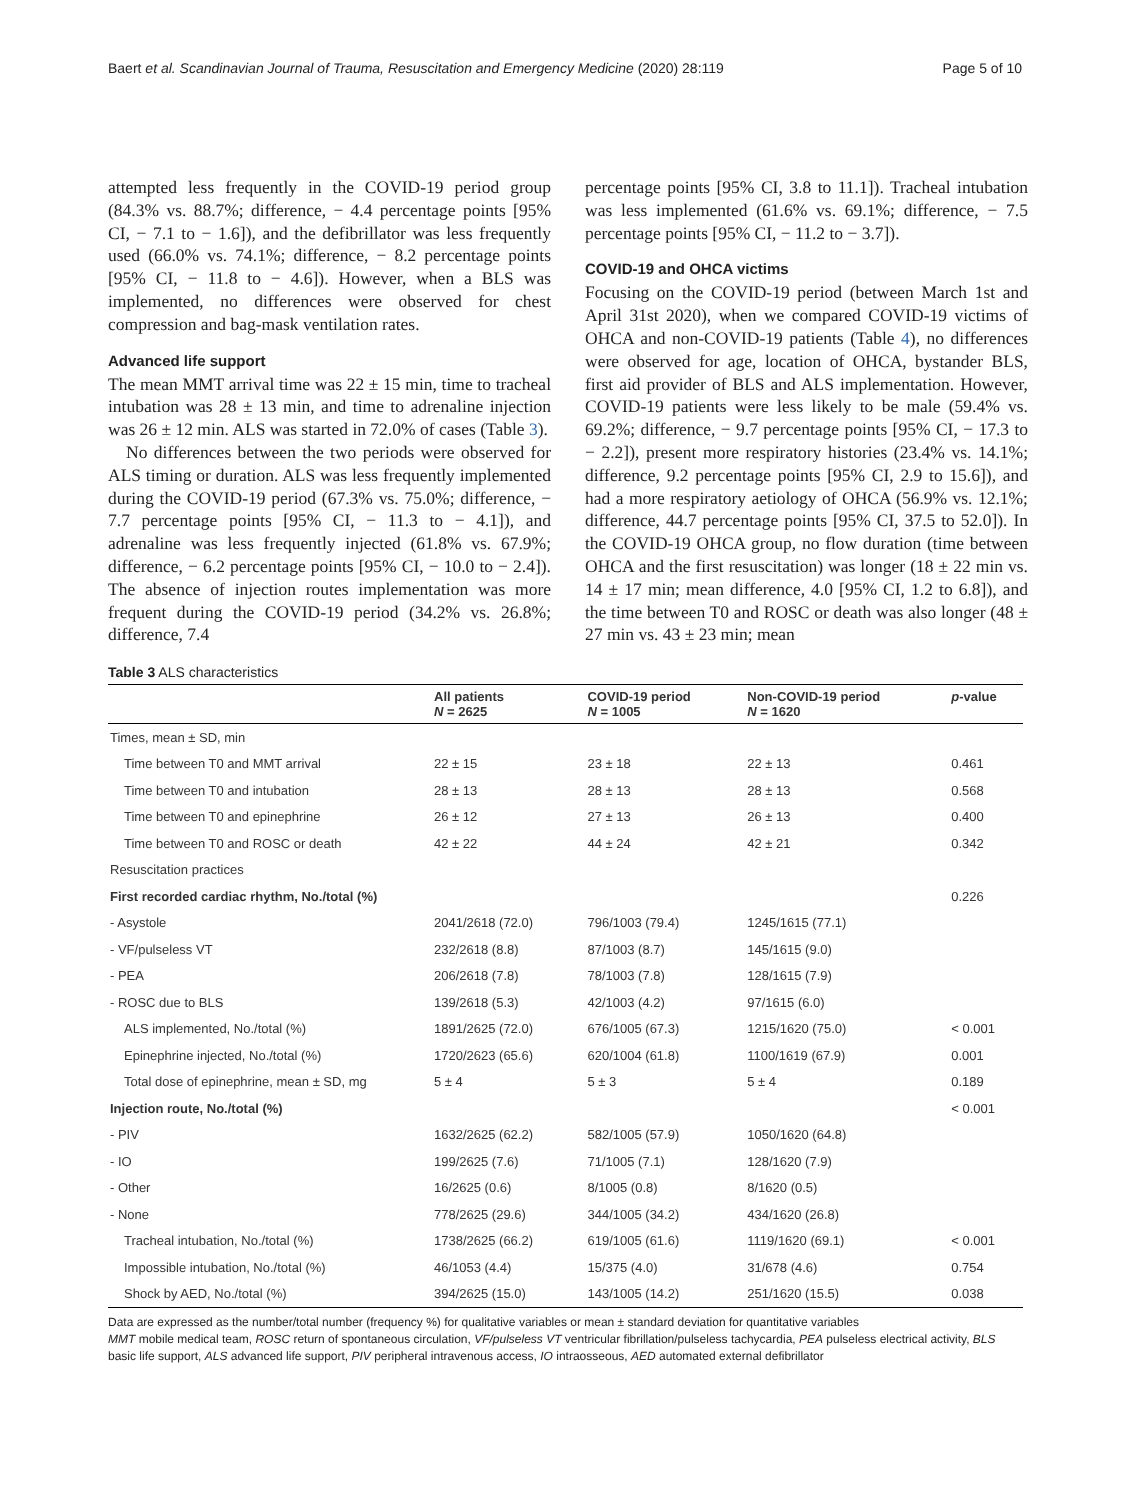Baert et al. Scandinavian Journal of Trauma, Resuscitation and Emergency Medicine (2020) 28:119 Page 5 of 10
attempted less frequently in the COVID-19 period group (84.3% vs. 88.7%; difference, − 4.4 percentage points [95% CI, − 7.1 to − 1.6]), and the defibrillator was less frequently used (66.0% vs. 74.1%; difference, − 8.2 percentage points [95% CI, − 11.8 to − 4.6]). However, when a BLS was implemented, no differences were observed for chest compression and bag-mask ventilation rates.
Advanced life support
The mean MMT arrival time was 22 ± 15 min, time to tracheal intubation was 28 ± 13 min, and time to adrenaline injection was 26 ± 12 min. ALS was started in 72.0% of cases (Table 3).
No differences between the two periods were observed for ALS timing or duration. ALS was less frequently implemented during the COVID-19 period (67.3% vs. 75.0%; difference, − 7.7 percentage points [95% CI, − 11.3 to − 4.1]), and adrenaline was less frequently injected (61.8% vs. 67.9%; difference, − 6.2 percentage points [95% CI, − 10.0 to − 2.4]). The absence of injection routes implementation was more frequent during the COVID-19 period (34.2% vs. 26.8%; difference, 7.4
percentage points [95% CI, 3.8 to 11.1]). Tracheal intubation was less implemented (61.6% vs. 69.1%; difference, − 7.5 percentage points [95% CI, − 11.2 to − 3.7]).
COVID-19 and OHCA victims
Focusing on the COVID-19 period (between March 1st and April 31st 2020), when we compared COVID-19 victims of OHCA and non-COVID-19 patients (Table 4), no differences were observed for age, location of OHCA, bystander BLS, first aid provider of BLS and ALS implementation. However, COVID-19 patients were less likely to be male (59.4% vs. 69.2%; difference, − 9.7 percentage points [95% CI, − 17.3 to − 2.2]), present more respiratory histories (23.4% vs. 14.1%; difference, 9.2 percentage points [95% CI, 2.9 to 15.6]), and had a more respiratory aetiology of OHCA (56.9% vs. 12.1%; difference, 44.7 percentage points [95% CI, 37.5 to 52.0]). In the COVID-19 OHCA group, no flow duration (time between OHCA and the first resuscitation) was longer (18 ± 22 min vs. 14 ± 17 min; mean difference, 4.0 [95% CI, 1.2 to 6.8]), and the time between T0 and ROSC or death was also longer (48 ± 27 min vs. 43 ± 23 min; mean
Table 3 ALS characteristics
| | All patients N = 2625 | COVID-19 period N = 1005 | Non-COVID-19 period N = 1620 | p -value |
| --- | --- | --- | --- | --- |
| Times, mean ± SD, min | | | | |
| Time between T0 and MMT arrival | 22 ± 15 | 23 ± 18 | 22 ± 13 | 0.461 |
| Time between T0 and intubation | 28 ± 13 | 28 ± 13 | 28 ± 13 | 0.568 |
| Time between T0 and epinephrine | 26 ± 12 | 27 ± 13 | 26 ± 13 | 0.400 |
| Time between T0 and ROSC or death | 42 ± 22 | 44 ± 24 | 42 ± 21 | 0.342 |
| Resuscitation practices | | | | |
| First recorded cardiac rhythm, No./total (%) | | | | 0.226 |
| - Asystole | 2041/2618 (72.0) | 796/1003 (79.4) | 1245/1615 (77.1) | |
| - VF/pulseless VT | 232/2618 (8.8) | 87/1003 (8.7) | 145/1615 (9.0) | |
| - PEA | 206/2618 (7.8) | 78/1003 (7.8) | 128/1615 (7.9) | |
| - ROSC due to BLS | 139/2618 (5.3) | 42/1003 (4.2) | 97/1615 (6.0) | |
| ALS implemented, No./total (%) | 1891/2625 (72.0) | 676/1005 (67.3) | 1215/1620 (75.0) | < 0.001 |
| Epinephrine injected, No./total (%) | 1720/2623 (65.6) | 620/1004 (61.8) | 1100/1619 (67.9) | 0.001 |
| Total dose of epinephrine, mean ± SD, mg | 5 ± 4 | 5 ± 3 | 5 ± 4 | 0.189 |
| Injection route, No./total (%) | | | | < 0.001 |
| - PIV | 1632/2625 (62.2) | 582/1005 (57.9) | 1050/1620 (64.8) | |
| - IO | 199/2625 (7.6) | 71/1005 (7.1) | 128/1620 (7.9) | |
| - Other | 16/2625 (0.6) | 8/1005 (0.8) | 8/1620 (0.5) | |
| - None | 778/2625 (29.6) | 344/1005 (34.2) | 434/1620 (26.8) | |
| Tracheal intubation, No./total (%) | 1738/2625 (66.2) | 619/1005 (61.6) | 1119/1620 (69.1) | < 0.001 |
| Impossible intubation, No./total (%) | 46/1053 (4.4) | 15/375 (4.0) | 31/678 (4.6) | 0.754 |
| Shock by AED, No./total (%) | 394/2625 (15.0) | 143/1005 (14.2) | 251/1620 (15.5) | 0.038 |
Data are expressed as the number/total number (frequency %) for qualitative variables or mean ± standard deviation for quantitative variables
MMT mobile medical team, ROSC return of spontaneous circulation, VF/pulseless VT ventricular fibrillation/pulseless tachycardia, PEA pulseless electrical activity, BLS basic life support, ALS advanced life support, PIV peripheral intravenous access, IO intraosseous, AED automated external defibrillator